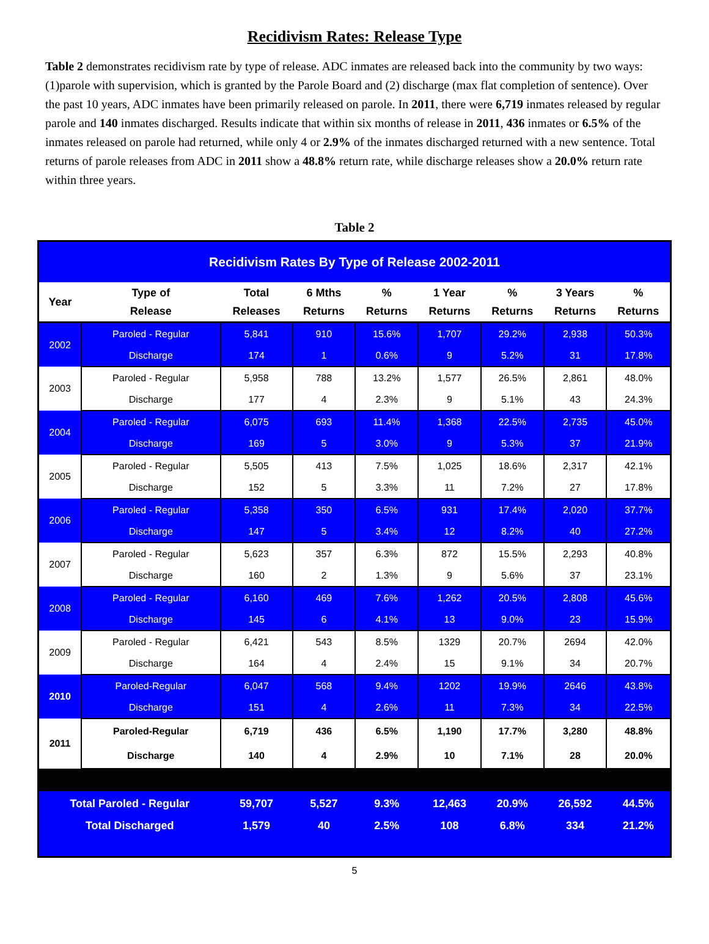Recidivism Rates: Release Type
Table 2 demonstrates recidivism rate by type of release. ADC inmates are released back into the community by two ways: (1)parole with supervision, which is granted by the Parole Board and (2) discharge (max flat completion of sentence). Over the past 10 years, ADC inmates have been primarily released on parole. In 2011, there were 6,719 inmates released by regular parole and 140 inmates discharged. Results indicate that within six months of release in 2011, 436 inmates or 6.5% of the inmates released on parole had returned, while only 4 or 2.9% of the inmates discharged returned with a new sentence. Total returns of parole releases from ADC in 2011 show a 48.8% return rate, while discharge releases show a 20.0% return rate within three years.
Table 2
| Recidivism Rates By Type of Release 2002-2011 | | | | | | | | |
| --- | --- | --- | --- | --- | --- | --- | --- | --- |
| Year | Type of Release | Total Releases | 6 Mths Returns | % Returns | 1 Year Returns | % Returns | 3 Years Returns | % Returns |
| 2002 | Paroled - Regular | 5,841 | 910 | 15.6% | 1,707 | 29.2% | 2,938 | 50.3% |
| | Discharge | 174 | 1 | 0.6% | 9 | 5.2% | 31 | 17.8% |
| 2003 | Paroled - Regular | 5,958 | 788 | 13.2% | 1,577 | 26.5% | 2,861 | 48.0% |
| | Discharge | 177 | 4 | 2.3% | 9 | 5.1% | 43 | 24.3% |
| 2004 | Paroled - Regular | 6,075 | 693 | 11.4% | 1,368 | 22.5% | 2,735 | 45.0% |
| | Discharge | 169 | 5 | 3.0% | 9 | 5.3% | 37 | 21.9% |
| 2005 | Paroled - Regular | 5,505 | 413 | 7.5% | 1,025 | 18.6% | 2,317 | 42.1% |
| | Discharge | 152 | 5 | 3.3% | 11 | 7.2% | 27 | 17.8% |
| 2006 | Paroled - Regular | 5,358 | 350 | 6.5% | 931 | 17.4% | 2,020 | 37.7% |
| | Discharge | 147 | 5 | 3.4% | 12 | 8.2% | 40 | 27.2% |
| 2007 | Paroled - Regular | 5,623 | 357 | 6.3% | 872 | 15.5% | 2,293 | 40.8% |
| | Discharge | 160 | 2 | 1.3% | 9 | 5.6% | 37 | 23.1% |
| 2008 | Paroled - Regular | 6,160 | 469 | 7.6% | 1,262 | 20.5% | 2,808 | 45.6% |
| | Discharge | 145 | 6 | 4.1% | 13 | 9.0% | 23 | 15.9% |
| 2009 | Paroled - Regular | 6,421 | 543 | 8.5% | 1329 | 20.7% | 2694 | 42.0% |
| | Discharge | 164 | 4 | 2.4% | 15 | 9.1% | 34 | 20.7% |
| 2010 | Paroled-Regular | 6,047 | 568 | 9.4% | 1202 | 19.9% | 2646 | 43.8% |
| | Discharge | 151 | 4 | 2.6% | 11 | 7.3% | 34 | 22.5% |
| 2011 | Paroled-Regular | 6,719 | 436 | 6.5% | 1,190 | 17.7% | 3,280 | 48.8% |
| | Discharge | 140 | 4 | 2.9% | 10 | 7.1% | 28 | 20.0% |
| Total Paroled - Regular | | 59,707 | 5,527 | 9.3% | 12,463 | 20.9% | 26,592 | 44.5% |
| Total Discharged | | 1,579 | 40 | 2.5% | 108 | 6.8% | 334 | 21.2% |
5